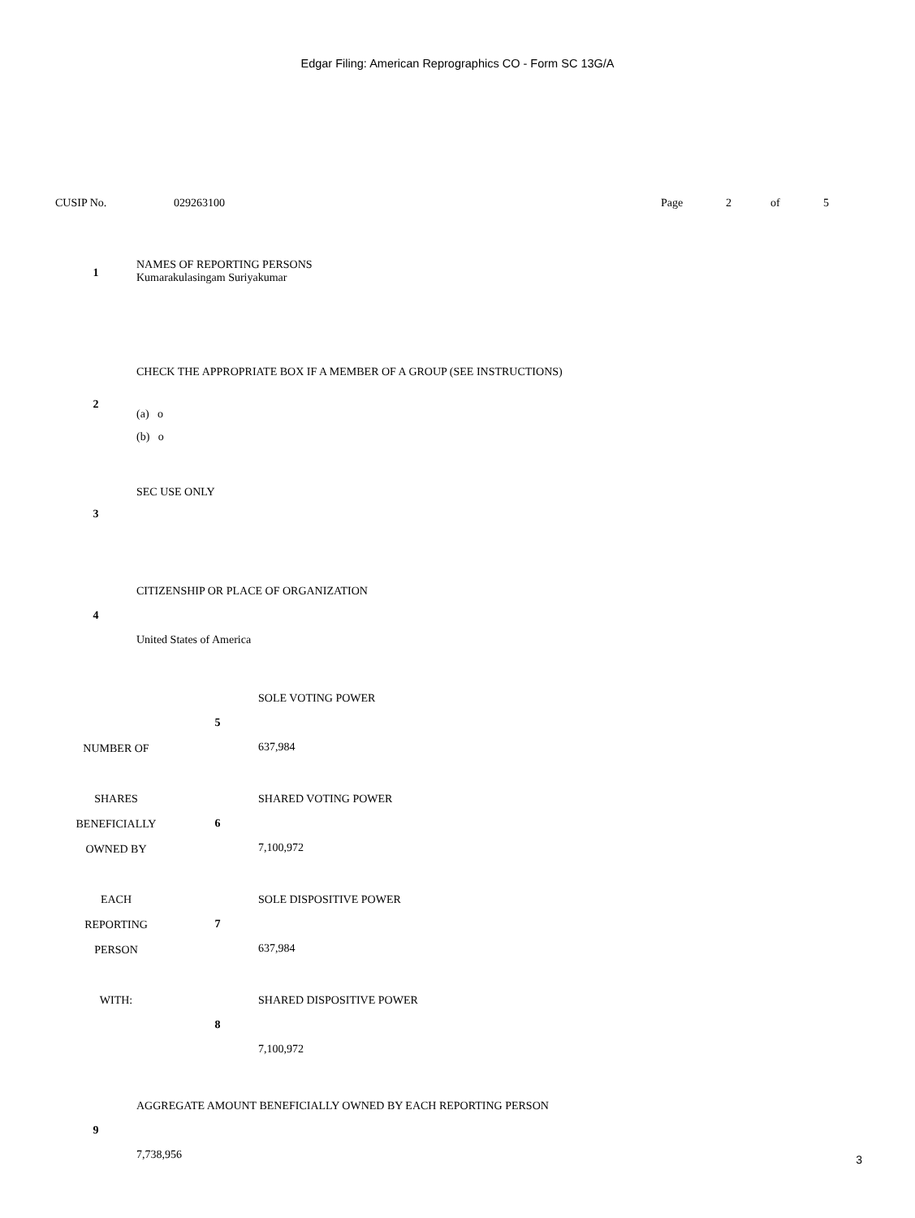Edgar Filing: American Reprographics CO - Form SC 13G/A
CUSIP No. 029263100 Page 2 of 5
| 1 | NAMES OF REPORTING PERSONS Kumarakulasingam Suriyakumar |
| 2 | CHECK THE APPROPRIATE BOX IF A MEMBER OF A GROUP (SEE INSTRUCTIONS) (a) o (b) o |
| 3 | SEC USE ONLY |
| 4 | CITIZENSHIP OR PLACE OF ORGANIZATION United States of America |
| NUMBER OF SHARES BENEFICIALLY OWNED BY EACH REPORTING PERSON WITH: | 5 | SOLE VOTING POWER 637,984 |
| | 6 | SHARED VOTING POWER 7,100,972 |
| | 7 | SOLE DISPOSITIVE POWER 637,984 |
| | 8 | SHARED DISPOSITIVE POWER 7,100,972 |
| 9 | AGGREGATE AMOUNT BENEFICIALLY OWNED BY EACH REPORTING PERSON 7,738,956 |
3